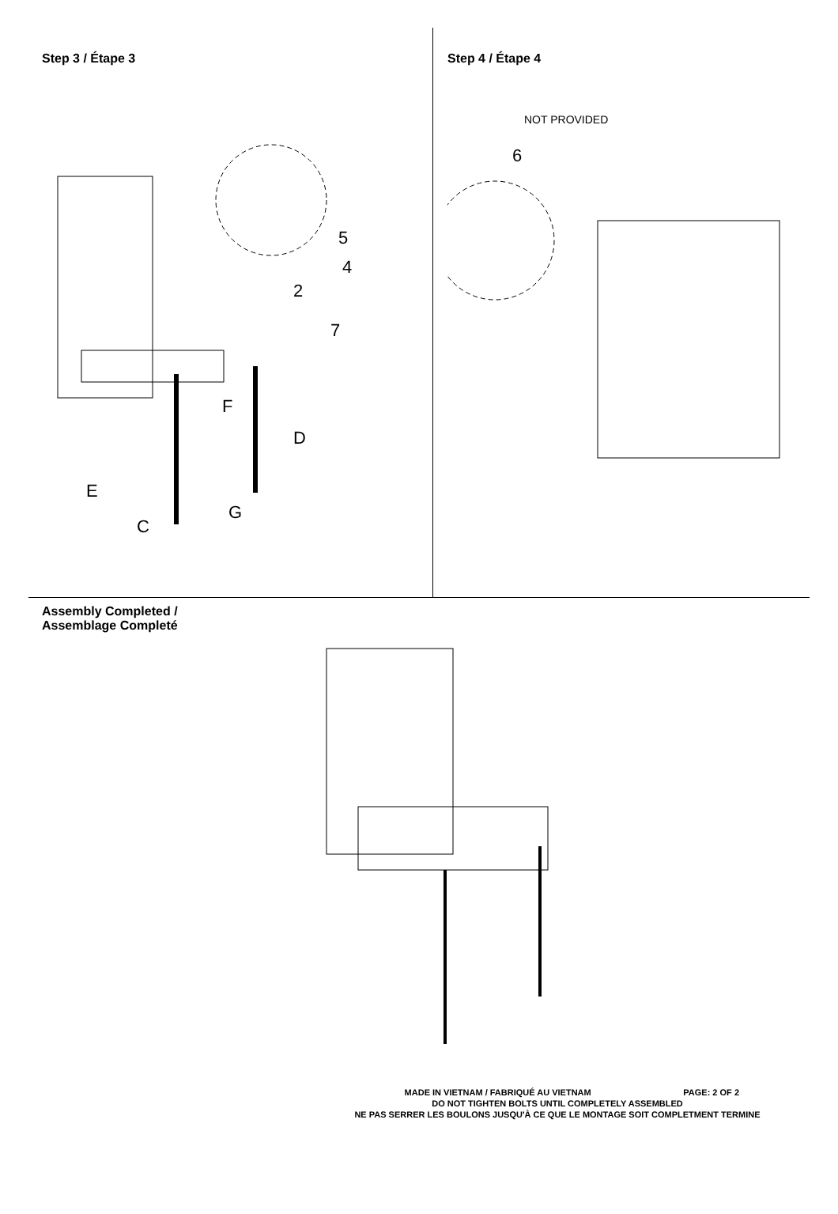Step 3 / Étape 3
5
4
2
7
F
D
E
G
C
Step 4 / Étape 4
NOT PROVIDED
6
Assembly Completed /
Assemblage Completé
PAGE: 2 OF 2 MADE IN VIETNAM / FABRIQUÉ AU VIETNAM
DO NOT TIGHTEN BOLTS UNTIL COMPLETELY ASSEMBLED
NE PAS SERRER LES BOULONS JUSQU'À CE QUE LE MONTAGE SOIT COMPLETMENT TERMINE